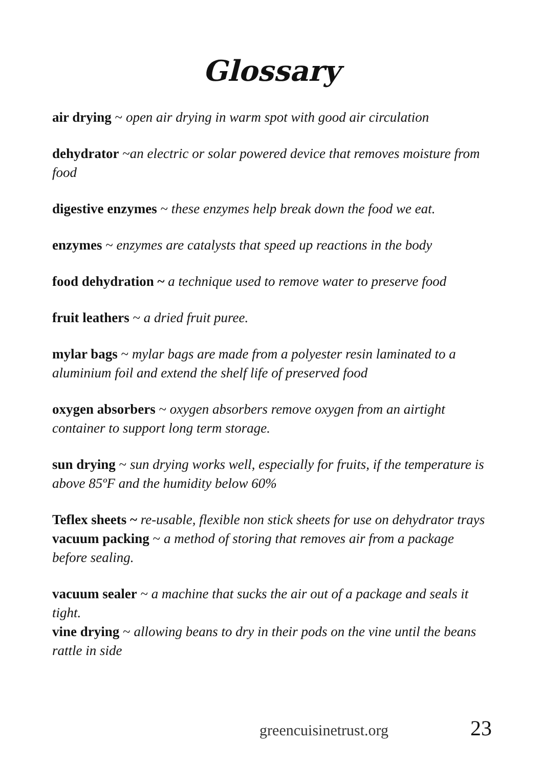Glossary
air drying ~ open air drying in warm spot with good air circulation
dehydrator ~an electric or solar powered device that removes moisture from food
digestive enzymes ~ these enzymes help break down the food we eat.
enzymes ~ enzymes are catalysts that speed up reactions in the body
food dehydration ~ a technique used to remove water to preserve food
fruit leathers ~ a dried fruit puree.
mylar bags ~ mylar bags are made from a polyester resin laminated to a aluminium foil and extend the shelf life of preserved food
oxygen absorbers ~ oxygen absorbers remove oxygen from an airtight container to support long term storage.
sun drying ~ sun drying works well, especially for fruits, if the temperature is above 85ºF and the humidity below 60%
Teflex sheets ~ re-usable, flexible non stick sheets for use on dehydrator trays
vacuum packing ~ a method of storing that removes air from a package before sealing.
vacuum sealer ~ a machine that sucks the air out of a package and seals it tight.
vine drying ~ allowing beans to dry in their pods on the vine until the beans rattle in side
greencuisinetrust.org 23